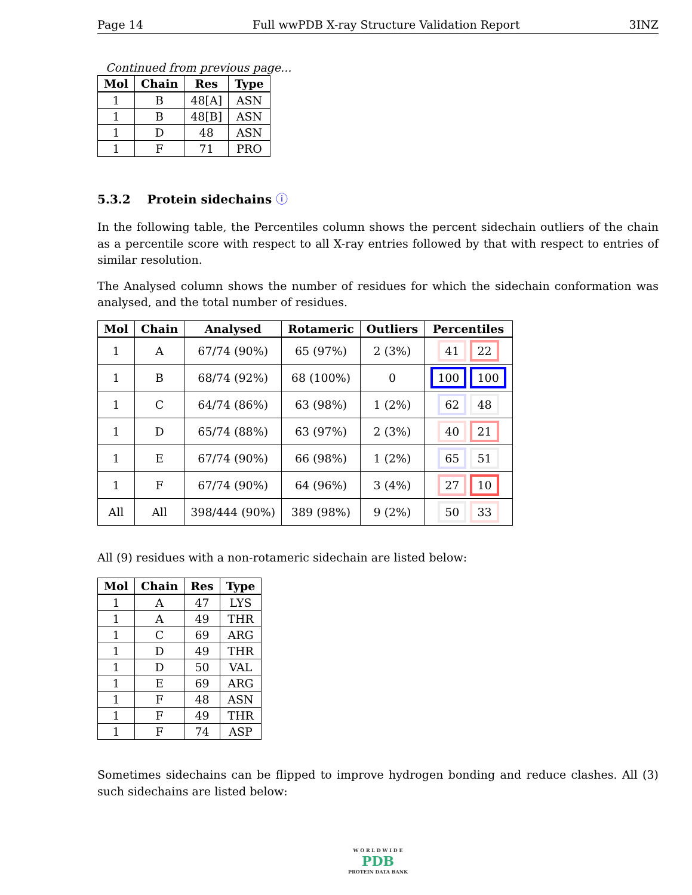Page 14 Full wwPDB X-ray Structure Validation Report 3INZ
Continued from previous page...
| Mol | Chain | Res | Type |
| --- | --- | --- | --- |
| 1 | B | 48[A] | ASN |
| 1 | B | 48[B] | ASN |
| 1 | D | 48 | ASN |
| 1 | F | 71 | PRO |
5.3.2 Protein sidechains ⓘ
In the following table, the Percentiles column shows the percent sidechain outliers of the chain as a percentile score with respect to all X-ray entries followed by that with respect to entries of similar resolution.
The Analysed column shows the number of residues for which the sidechain conformation was analysed, and the total number of residues.
| Mol | Chain | Analysed | Rotameric | Outliers | Percentiles |
| --- | --- | --- | --- | --- | --- |
| 1 | A | 67/74 (90%) | 65 (97%) | 2 (3%) | 41 22 |
| 1 | B | 68/74 (92%) | 68 (100%) | 0 | 100 100 |
| 1 | C | 64/74 (86%) | 63 (98%) | 1 (2%) | 62 48 |
| 1 | D | 65/74 (88%) | 63 (97%) | 2 (3%) | 40 21 |
| 1 | E | 67/74 (90%) | 66 (98%) | 1 (2%) | 65 51 |
| 1 | F | 67/74 (90%) | 64 (96%) | 3 (4%) | 27 10 |
| All | All | 398/444 (90%) | 389 (98%) | 9 (2%) | 50 33 |
All (9) residues with a non-rotameric sidechain are listed below:
| Mol | Chain | Res | Type |
| --- | --- | --- | --- |
| 1 | A | 47 | LYS |
| 1 | A | 49 | THR |
| 1 | C | 69 | ARG |
| 1 | D | 49 | THR |
| 1 | D | 50 | VAL |
| 1 | E | 69 | ARG |
| 1 | F | 48 | ASN |
| 1 | F | 49 | THR |
| 1 | F | 74 | ASP |
Sometimes sidechains can be flipped to improve hydrogen bonding and reduce clashes. All (3) such sidechains are listed below:
W O R L D W I D E
PDB
PROTEIN DATA BANK